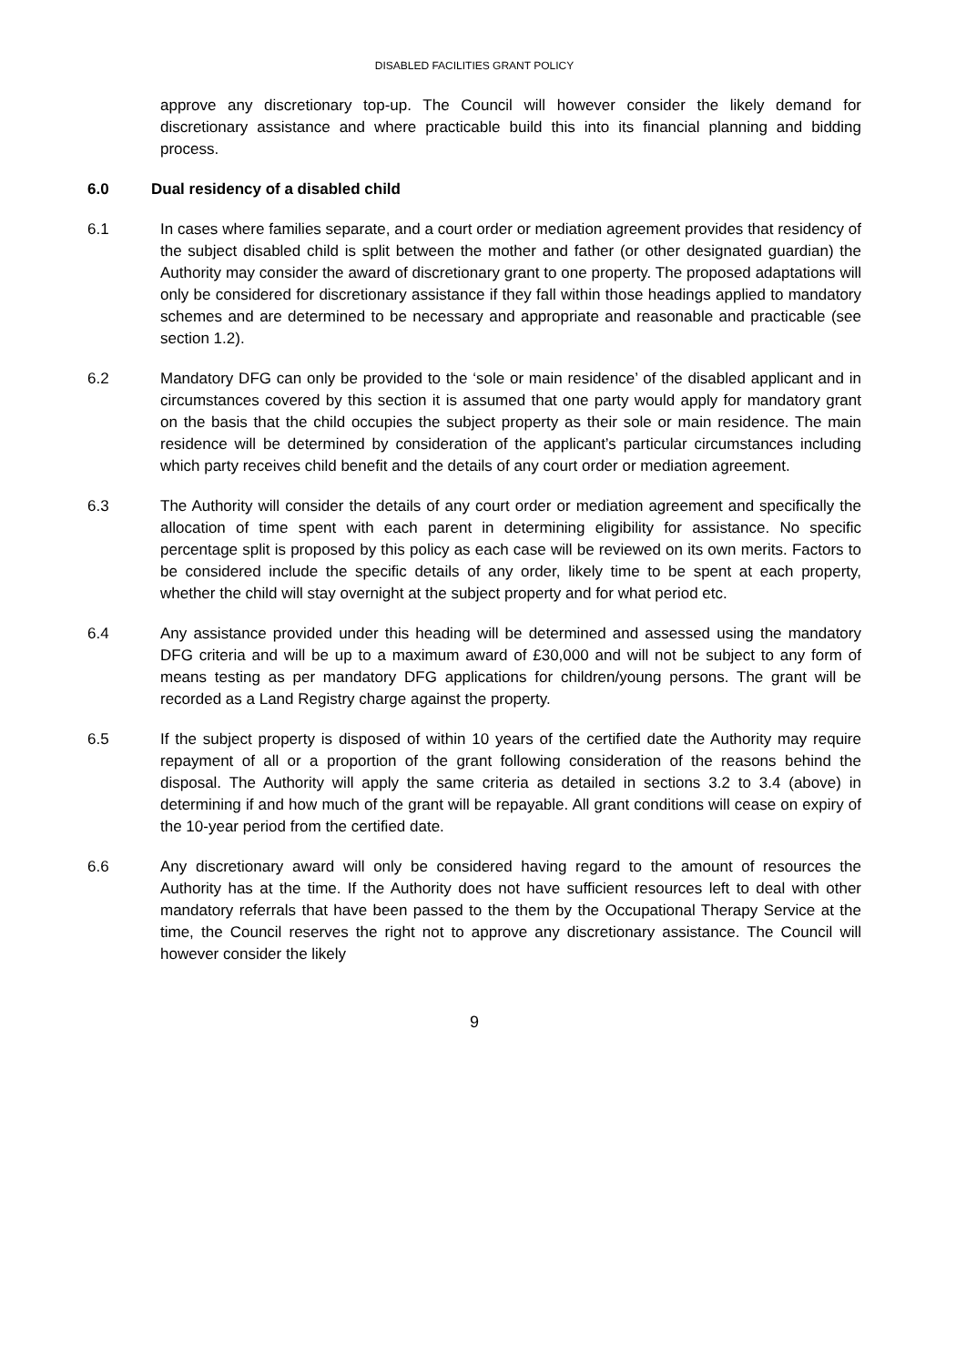DISABLED FACILITIES GRANT POLICY
approve any discretionary top-up. The Council will however consider the likely demand for discretionary assistance and where practicable build this into its financial planning and bidding process.
6.0 Dual residency of a disabled child
6.1 In cases where families separate, and a court order or mediation agreement provides that residency of the subject disabled child is split between the mother and father (or other designated guardian) the Authority may consider the award of discretionary grant to one property. The proposed adaptations will only be considered for discretionary assistance if they fall within those headings applied to mandatory schemes and are determined to be necessary and appropriate and reasonable and practicable (see section 1.2).
6.2 Mandatory DFG can only be provided to the ‘sole or main residence’ of the disabled applicant and in circumstances covered by this section it is assumed that one party would apply for mandatory grant on the basis that the child occupies the subject property as their sole or main residence. The main residence will be determined by consideration of the applicant’s particular circumstances including which party receives child benefit and the details of any court order or mediation agreement.
6.3 The Authority will consider the details of any court order or mediation agreement and specifically the allocation of time spent with each parent in determining eligibility for assistance. No specific percentage split is proposed by this policy as each case will be reviewed on its own merits. Factors to be considered include the specific details of any order, likely time to be spent at each property, whether the child will stay overnight at the subject property and for what period etc.
6.4 Any assistance provided under this heading will be determined and assessed using the mandatory DFG criteria and will be up to a maximum award of £30,000 and will not be subject to any form of means testing as per mandatory DFG applications for children/young persons. The grant will be recorded as a Land Registry charge against the property.
6.5 If the subject property is disposed of within 10 years of the certified date the Authority may require repayment of all or a proportion of the grant following consideration of the reasons behind the disposal. The Authority will apply the same criteria as detailed in sections 3.2 to 3.4 (above) in determining if and how much of the grant will be repayable. All grant conditions will cease on expiry of the 10-year period from the certified date.
6.6 Any discretionary award will only be considered having regard to the amount of resources the Authority has at the time. If the Authority does not have sufficient resources left to deal with other mandatory referrals that have been passed to the them by the Occupational Therapy Service at the time, the Council reserves the right not to approve any discretionary assistance. The Council will however consider the likely
9